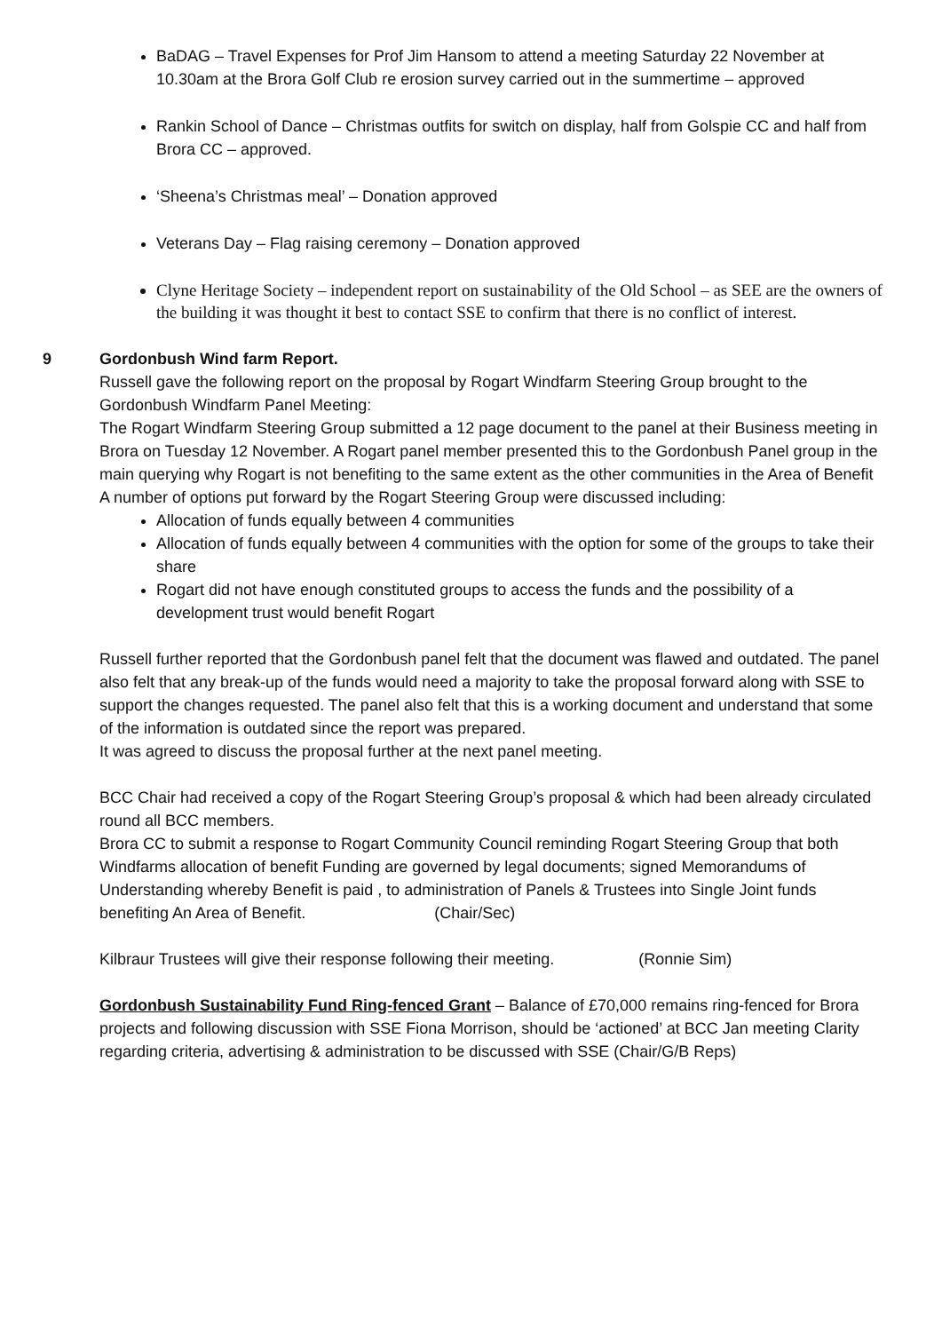BaDAG – Travel Expenses for Prof Jim Hansom to attend a meeting Saturday 22 November at 10.30am at the Brora Golf Club re erosion survey carried out in the summertime – approved
Rankin School of Dance – Christmas outfits for switch on display, half from Golspie CC and half from Brora CC – approved.
‘Sheena’s Christmas meal’ – Donation approved
Veterans Day – Flag raising ceremony – Donation approved
Clyne Heritage Society – independent report on sustainability of the Old School – as SEE are the owners of the building it was thought it best to contact SSE to confirm that there is no conflict of interest.
9 Gordonbush Wind farm Report.
Russell gave the following report on the proposal by Rogart Windfarm Steering Group brought to the Gordonbush Windfarm Panel Meeting:
The Rogart Windfarm Steering Group submitted a 12 page document to the panel at their Business meeting in Brora on Tuesday 12 November. A Rogart panel member presented this to the Gordonbush Panel group in the main querying why Rogart is not benefiting to the same extent as the other communities in the Area of Benefit
A number of options put forward by the Rogart Steering Group were discussed including:
Allocation of funds equally between 4 communities
Allocation of funds equally between 4 communities with the option for some of the groups to take their share
Rogart did not have enough constituted groups to access the funds and the possibility of a development trust would benefit Rogart
Russell further reported that the Gordonbush panel felt that the document was flawed and outdated. The panel also felt that any break-up of the funds would need a majority to take the proposal forward along with SSE to support the changes requested. The panel also felt that this is a working document and understand that some of the information is outdated since the report was prepared.
It was agreed to discuss the proposal further at the next panel meeting.
BCC Chair had received a copy of the Rogart Steering Group’s proposal & which had been already circulated round all BCC members.
Brora CC to submit a response to Rogart Community Council reminding Rogart Steering Group that both Windfarms allocation of benefit Funding are governed by legal documents; signed Memorandums of Understanding whereby Benefit is paid , to administration of Panels & Trustees into Single Joint funds benefiting An Area of Benefit. (Chair/Sec)
Kilbraur Trustees will give their response following their meeting. (Ronnie Sim)
Gordonbush Sustainability Fund Ring-fenced Grant – Balance of £70,000 remains ring-fenced for Brora projects and following discussion with SSE Fiona Morrison, should be ‘actioned’ at BCC Jan meeting Clarity regarding criteria, advertising & administration to be discussed with SSE (Chair/G/B Reps)